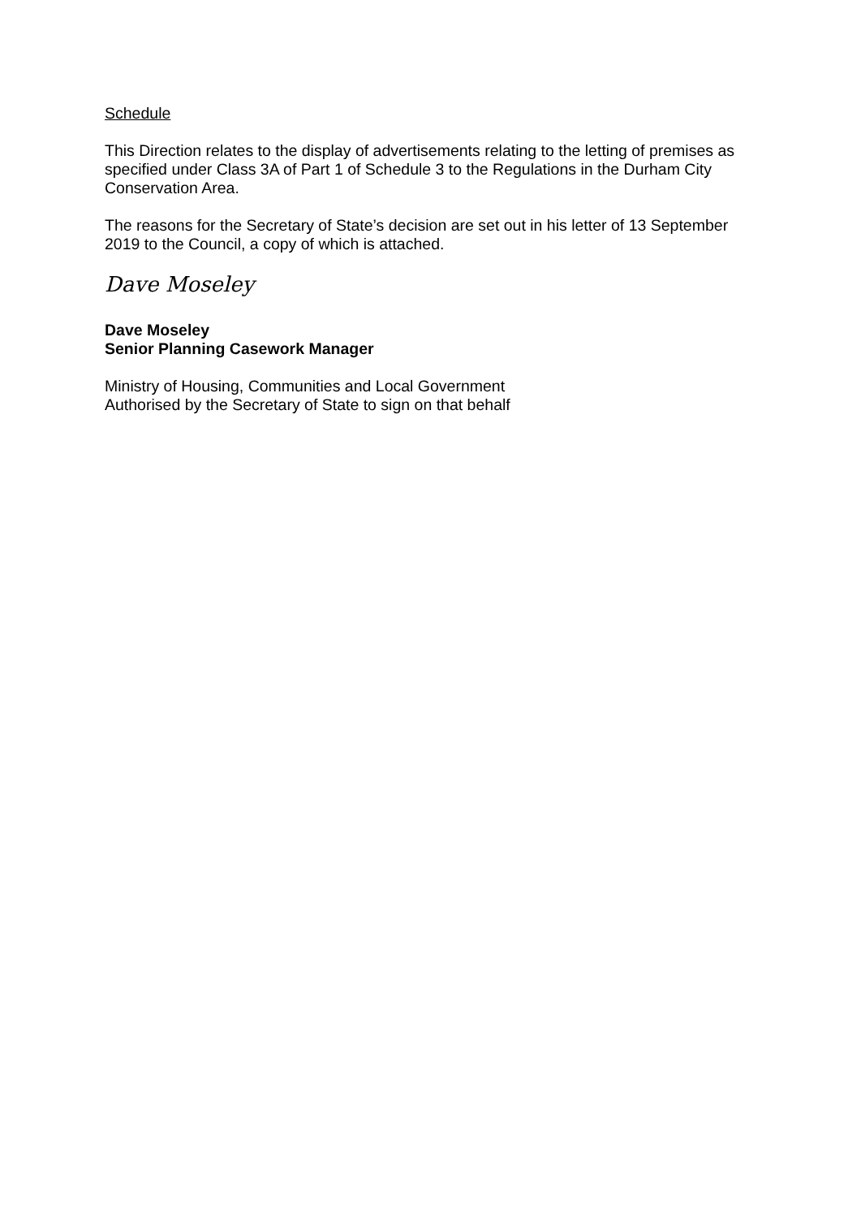Schedule
This Direction relates to the display of advertisements relating to the letting of premises as specified under Class 3A of Part 1 of Schedule 3 to the Regulations in the Durham City Conservation Area.
The reasons for the Secretary of State’s decision are set out in his letter of 13 September 2019 to the Council, a copy of which is attached.
Dave Moseley
Dave Moseley
Senior Planning Casework Manager
Ministry of Housing, Communities and Local Government
Authorised by the Secretary of State to sign on that behalf